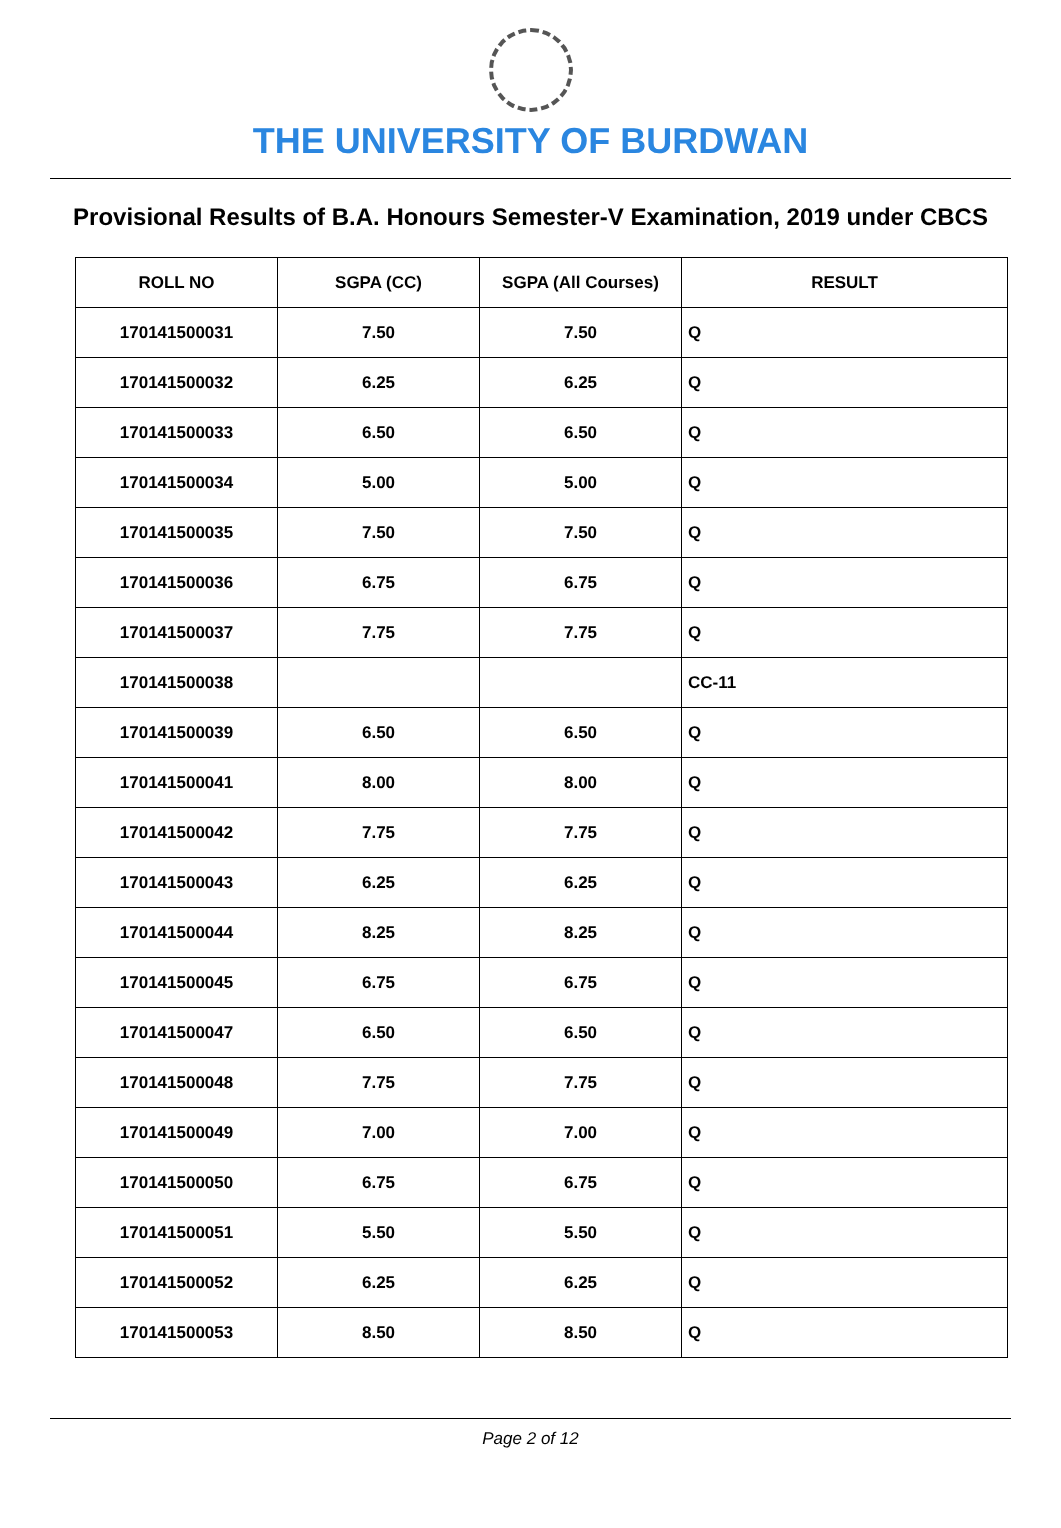THE UNIVERSITY OF BURDWAN
Provisional Results of B.A. Honours Semester-V Examination, 2019 under CBCS
| ROLL NO | SGPA (CC) | SGPA (All Courses) | RESULT |
| --- | --- | --- | --- |
| 170141500031 | 7.50 | 7.50 | Q |
| 170141500032 | 6.25 | 6.25 | Q |
| 170141500033 | 6.50 | 6.50 | Q |
| 170141500034 | 5.00 | 5.00 | Q |
| 170141500035 | 7.50 | 7.50 | Q |
| 170141500036 | 6.75 | 6.75 | Q |
| 170141500037 | 7.75 | 7.75 | Q |
| 170141500038 | | | CC-11 |
| 170141500039 | 6.50 | 6.50 | Q |
| 170141500041 | 8.00 | 8.00 | Q |
| 170141500042 | 7.75 | 7.75 | Q |
| 170141500043 | 6.25 | 6.25 | Q |
| 170141500044 | 8.25 | 8.25 | Q |
| 170141500045 | 6.75 | 6.75 | Q |
| 170141500047 | 6.50 | 6.50 | Q |
| 170141500048 | 7.75 | 7.75 | Q |
| 170141500049 | 7.00 | 7.00 | Q |
| 170141500050 | 6.75 | 6.75 | Q |
| 170141500051 | 5.50 | 5.50 | Q |
| 170141500052 | 6.25 | 6.25 | Q |
| 170141500053 | 8.50 | 8.50 | Q |
Page 2 of 12